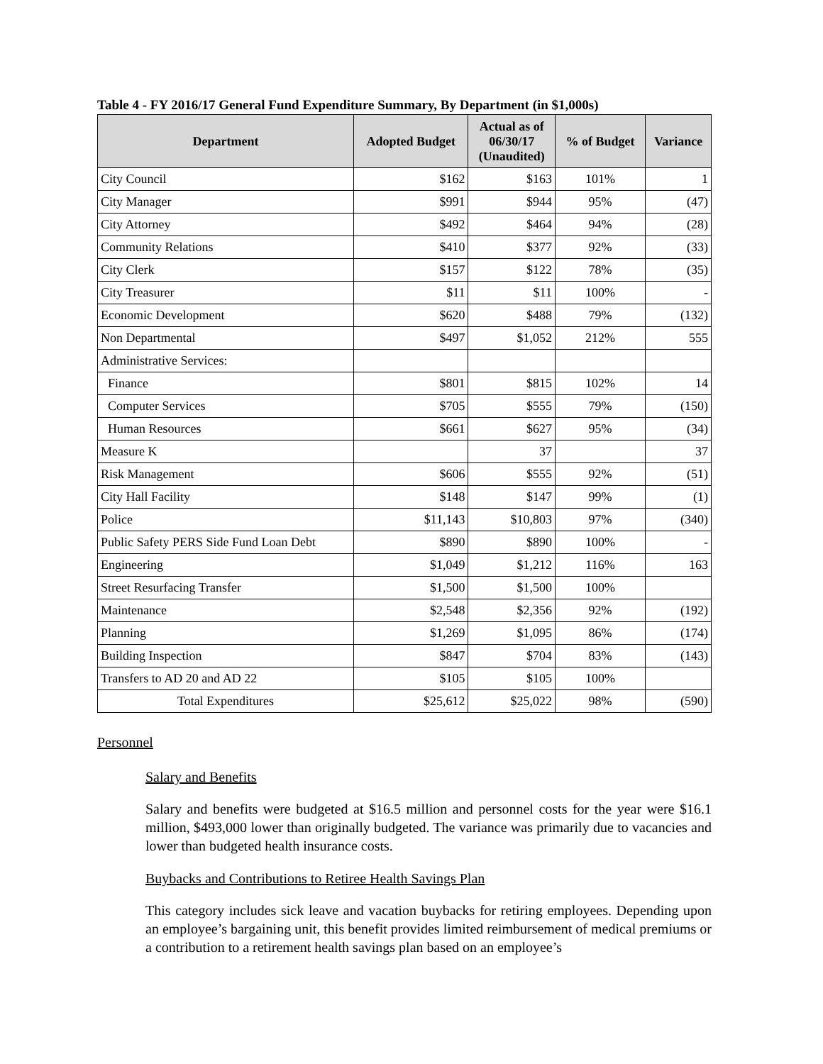Table 4 - FY 2016/17 General Fund Expenditure Summary, By Department (in $1,000s)
| Department | Adopted Budget | Actual as of 06/30/17 (Unaudited) | % of Budget | Variance |
| --- | --- | --- | --- | --- |
| City Council | $162 | $163 | 101% | 1 |
| City Manager | $991 | $944 | 95% | (47) |
| City Attorney | $492 | $464 | 94% | (28) |
| Community Relations | $410 | $377 | 92% | (33) |
| City Clerk | $157 | $122 | 78% | (35) |
| City Treasurer | $11 | $11 | 100% | - |
| Economic Development | $620 | $488 | 79% | (132) |
| Non Departmental | $497 | $1,052 | 212% | 555 |
| Administrative Services: | | | | |
| Finance | $801 | $815 | 102% | 14 |
| Computer Services | $705 | $555 | 79% | (150) |
| Human Resources | $661 | $627 | 95% | (34) |
| Measure K | | 37 | | 37 |
| Risk Management | $606 | $555 | 92% | (51) |
| City Hall Facility | $148 | $147 | 99% | (1) |
| Police | $11,143 | $10,803 | 97% | (340) |
| Public Safety PERS Side Fund Loan Debt | $890 | $890 | 100% | - |
| Engineering | $1,049 | $1,212 | 116% | 163 |
| Street Resurfacing Transfer | $1,500 | $1,500 | 100% | |
| Maintenance | $2,548 | $2,356 | 92% | (192) |
| Planning | $1,269 | $1,095 | 86% | (174) |
| Building Inspection | $847 | $704 | 83% | (143) |
| Transfers to AD 20 and AD 22 | $105 | $105 | 100% | |
| Total Expenditures | $25,612 | $25,022 | 98% | (590) |
Personnel
Salary and Benefits
Salary and benefits were budgeted at $16.5 million and personnel costs for the year were $16.1 million, $493,000 lower than originally budgeted. The variance was primarily due to vacancies and lower than budgeted health insurance costs.
Buybacks and Contributions to Retiree Health Savings Plan
This category includes sick leave and vacation buybacks for retiring employees. Depending upon an employee’s bargaining unit, this benefit provides limited reimbursement of medical premiums or a contribution to a retirement health savings plan based on an employee’s